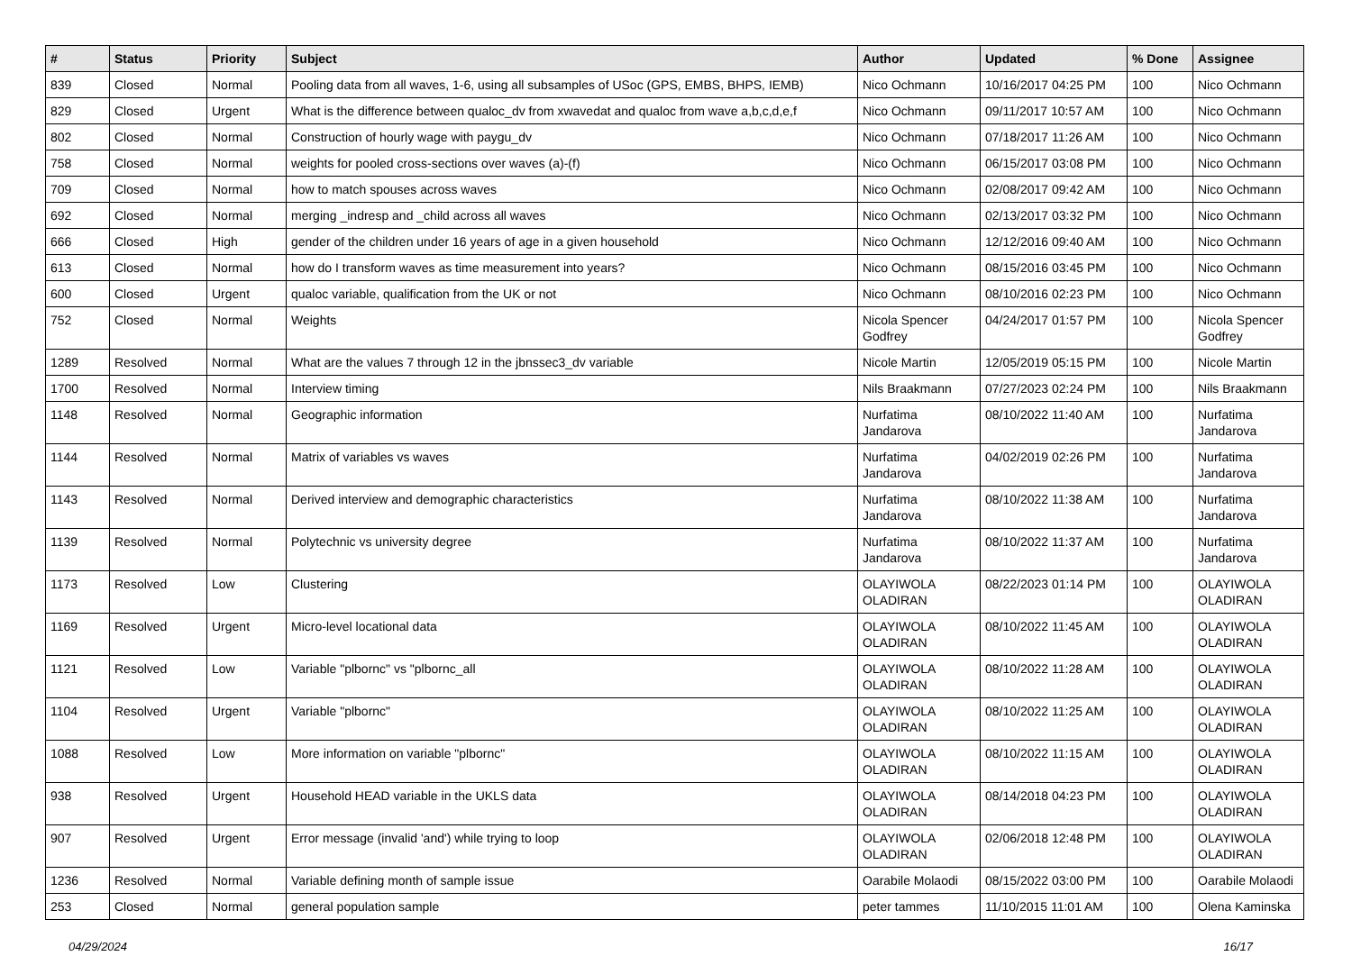| # | Status | Priority | Subject | Author | Updated | % Done | Assignee |
| --- | --- | --- | --- | --- | --- | --- | --- |
| 839 | Closed | Normal | Pooling data from all waves, 1-6, using all subsamples of USoc (GPS, EMBS, BHPS, IEMB) | Nico Ochmann | 10/16/2017 04:25 PM | 100 | Nico Ochmann |
| 829 | Closed | Urgent | What is the difference between qualoc_dv from xwavedat and qualoc from wave a,b,c,d,e,f | Nico Ochmann | 09/11/2017 10:57 AM | 100 | Nico Ochmann |
| 802 | Closed | Normal | Construction of hourly wage with paygu_dv | Nico Ochmann | 07/18/2017 11:26 AM | 100 | Nico Ochmann |
| 758 | Closed | Normal | weights for pooled cross-sections over waves (a)-(f) | Nico Ochmann | 06/15/2017 03:08 PM | 100 | Nico Ochmann |
| 709 | Closed | Normal | how to match spouses across waves | Nico Ochmann | 02/08/2017 09:42 AM | 100 | Nico Ochmann |
| 692 | Closed | Normal | merging _indresp and _child across all waves | Nico Ochmann | 02/13/2017 03:32 PM | 100 | Nico Ochmann |
| 666 | Closed | High | gender of the children under 16 years of age in a given household | Nico Ochmann | 12/12/2016 09:40 AM | 100 | Nico Ochmann |
| 613 | Closed | Normal | how do I transform waves as time measurement into years? | Nico Ochmann | 08/15/2016 03:45 PM | 100 | Nico Ochmann |
| 600 | Closed | Urgent | qualoc variable, qualification from the UK or not | Nico Ochmann | 08/10/2016 02:23 PM | 100 | Nico Ochmann |
| 752 | Closed | Normal | Weights | Nicola Spencer Godfrey | 04/24/2017 01:57 PM | 100 | Nicola Spencer Godfrey |
| 1289 | Resolved | Normal | What are the values 7 through 12 in the jbnssec3_dv variable | Nicole Martin | 12/05/2019 05:15 PM | 100 | Nicole Martin |
| 1700 | Resolved | Normal | Interview timing | Nils Braakmann | 07/27/2023 02:24 PM | 100 | Nils Braakmann |
| 1148 | Resolved | Normal | Geographic information | Nurfatima Jandarova | 08/10/2022 11:40 AM | 100 | Nurfatima Jandarova |
| 1144 | Resolved | Normal | Matrix of variables vs waves | Nurfatima Jandarova | 04/02/2019 02:26 PM | 100 | Nurfatima Jandarova |
| 1143 | Resolved | Normal | Derived interview and demographic characteristics | Nurfatima Jandarova | 08/10/2022 11:38 AM | 100 | Nurfatima Jandarova |
| 1139 | Resolved | Normal | Polytechnic vs university degree | Nurfatima Jandarova | 08/10/2022 11:37 AM | 100 | Nurfatima Jandarova |
| 1173 | Resolved | Low | Clustering | OLAYIWOLA OLADIRAN | 08/22/2023 01:14 PM | 100 | OLAYIWOLA OLADIRAN |
| 1169 | Resolved | Urgent | Micro-level locational data | OLAYIWOLA OLADIRAN | 08/10/2022 11:45 AM | 100 | OLAYIWOLA OLADIRAN |
| 1121 | Resolved | Low | Variable "plbornc" vs "plbornc_all | OLAYIWOLA OLADIRAN | 08/10/2022 11:28 AM | 100 | OLAYIWOLA OLADIRAN |
| 1104 | Resolved | Urgent | Variable "plbornc" | OLAYIWOLA OLADIRAN | 08/10/2022 11:25 AM | 100 | OLAYIWOLA OLADIRAN |
| 1088 | Resolved | Low | More information on variable "plbornc" | OLAYIWOLA OLADIRAN | 08/10/2022 11:15 AM | 100 | OLAYIWOLA OLADIRAN |
| 938 | Resolved | Urgent | Household HEAD variable in the UKLS data | OLAYIWOLA OLADIRAN | 08/14/2018 04:23 PM | 100 | OLAYIWOLA OLADIRAN |
| 907 | Resolved | Urgent | Error message (invalid 'and') while trying to loop | OLAYIWOLA OLADIRAN | 02/06/2018 12:48 PM | 100 | OLAYIWOLA OLADIRAN |
| 1236 | Resolved | Normal | Variable defining month of sample issue | Oarabile Molaodi | 08/15/2022 03:00 PM | 100 | Oarabile Molaodi |
| 253 | Closed | Normal | general population sample | peter tammes | 11/10/2015 11:01 AM | 100 | Olena Kaminska |
04/29/2024 16/17